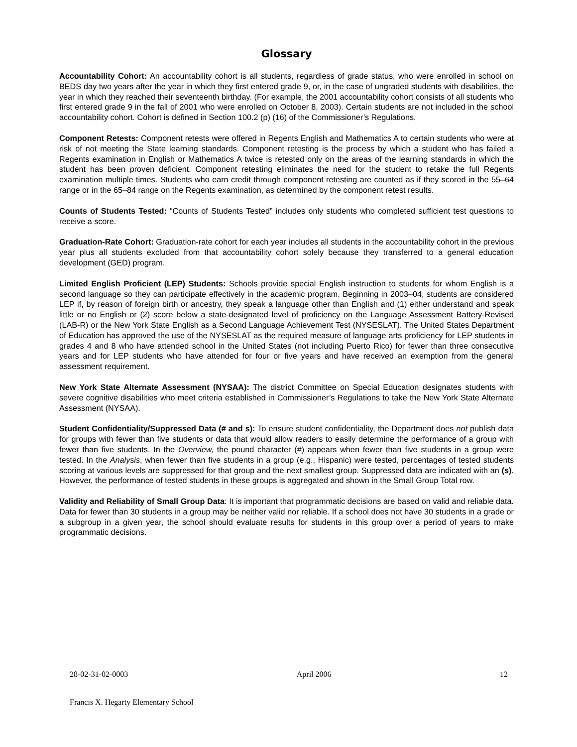Glossary
Accountability Cohort: An accountability cohort is all students, regardless of grade status, who were enrolled in school on BEDS day two years after the year in which they first entered grade 9, or, in the case of ungraded students with disabilities, the year in which they reached their seventeenth birthday. (For example, the 2001 accountability cohort consists of all students who first entered grade 9 in the fall of 2001 who were enrolled on October 8, 2003). Certain students are not included in the school accountability cohort. Cohort is defined in Section 100.2 (p) (16) of the Commissioner’s Regulations.
Component Retests: Component retests were offered in Regents English and Mathematics A to certain students who were at risk of not meeting the State learning standards. Component retesting is the process by which a student who has failed a Regents examination in English or Mathematics A twice is retested only on the areas of the learning standards in which the student has been proven deficient. Component retesting eliminates the need for the student to retake the full Regents examination multiple times. Students who earn credit through component retesting are counted as if they scored in the 55–64 range or in the 65–84 range on the Regents examination, as determined by the component retest results.
Counts of Students Tested: “Counts of Students Tested” includes only students who completed sufficient test questions to receive a score.
Graduation-Rate Cohort: Graduation-rate cohort for each year includes all students in the accountability cohort in the previous year plus all students excluded from that accountability cohort solely because they transferred to a general education development (GED) program.
Limited English Proficient (LEP) Students: Schools provide special English instruction to students for whom English is a second language so they can participate effectively in the academic program. Beginning in 2003–04, students are considered LEP if, by reason of foreign birth or ancestry, they speak a language other than English and (1) either understand and speak little or no English or (2) score below a state-designated level of proficiency on the Language Assessment Battery-Revised (LAB-R) or the New York State English as a Second Language Achievement Test (NYSESLAT). The United States Department of Education has approved the use of the NYSESLAT as the required measure of language arts proficiency for LEP students in grades 4 and 8 who have attended school in the United States (not including Puerto Rico) for fewer than three consecutive years and for LEP students who have attended for four or five years and have received an exemption from the general assessment requirement.
New York State Alternate Assessment (NYSAA): The district Committee on Special Education designates students with severe cognitive disabilities who meet criteria established in Commissioner’s Regulations to take the New York State Alternate Assessment (NYSAA).
Student Confidentiality/Suppressed Data (# and s): To ensure student confidentiality, the Department does not publish data for groups with fewer than five students or data that would allow readers to easily determine the performance of a group with fewer than five students. In the Overview, the pound character (#) appears when fewer than five students in a group were tested. In the Analysis, when fewer than five students in a group (e.g., Hispanic) were tested, percentages of tested students scoring at various levels are suppressed for that group and the next smallest group. Suppressed data are indicated with an (s). However, the performance of tested students in these groups is aggregated and shown in the Small Group Total row.
Validity and Reliability of Small Group Data: It is important that programmatic decisions are based on valid and reliable data. Data for fewer than 30 students in a group may be neither valid nor reliable. If a school does not have 30 students in a grade or a subgroup in a given year, the school should evaluate results for students in this group over a period of years to make programmatic decisions.
28-02-31-02-0003 April 2006 12
Francis X. Hegarty Elementary School